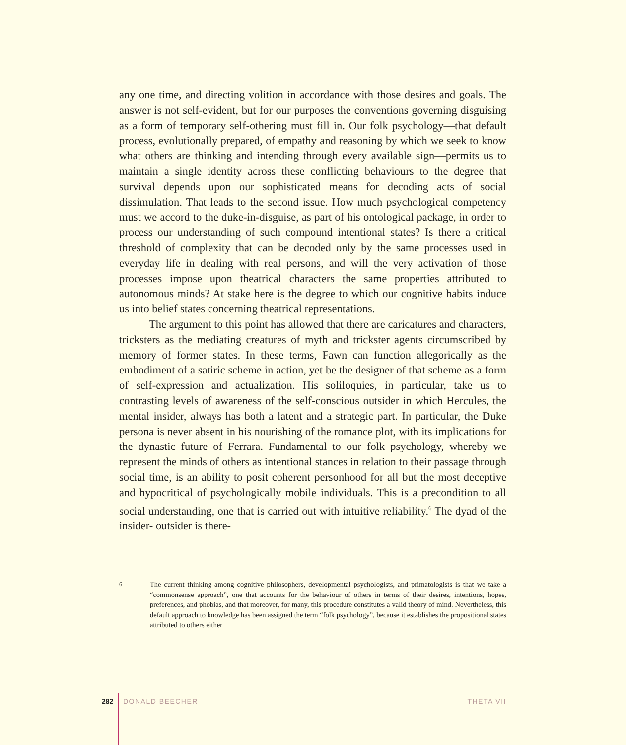any one time, and directing volition in accordance with those desires and goals. The answer is not self-evident, but for our purposes the conventions governing disguising as a form of temporary self-othering must fill in. Our folk psychology—that default process, evolutionally prepared, of empathy and reasoning by which we seek to know what others are thinking and intending through every available sign—permits us to maintain a single identity across these conflicting behaviours to the degree that survival depends upon our sophisticated means for decoding acts of social dissimulation. That leads to the second issue. How much psychological competency must we accord to the duke-in-disguise, as part of his ontological package, in order to process our understanding of such compound intentional states? Is there a critical threshold of complexity that can be decoded only by the same processes used in everyday life in dealing with real persons, and will the very activation of those processes impose upon theatrical characters the same properties attributed to autonomous minds? At stake here is the degree to which our cognitive habits induce us into belief states concerning theatrical representations.
The argument to this point has allowed that there are caricatures and characters, tricksters as the mediating creatures of myth and trickster agents circumscribed by memory of former states. In these terms, Fawn can function allegorically as the embodiment of a satiric scheme in action, yet be the designer of that scheme as a form of self-expression and actualization. His soliloquies, in particular, take us to contrasting levels of awareness of the self-conscious outsider in which Hercules, the mental insider, always has both a latent and a strategic part. In particular, the Duke persona is never absent in his nourishing of the romance plot, with its implications for the dynastic future of Ferrara. Fundamental to our folk psychology, whereby we represent the minds of others as intentional stances in relation to their passage through social time, is an ability to posit coherent personhood for all but the most deceptive and hypocritical of psychologically mobile individuals. This is a precondition to all social understanding, one that is carried out with intuitive reliability.<sup>6</sup> The dyad of the insider- outsider is there-
6. The current thinking among cognitive philosophers, developmental psychologists, and primatologists is that we take a “commonsense approach”, one that accounts for the behaviour of others in terms of their desires, intentions, hopes, preferences, and phobias, and that moreover, for many, this procedure constitutes a valid theory of mind. Nevertheless, this default approach to knowledge has been assigned the term “folk psychology”, because it establishes the propositional states attributed to others either
282 DONALD BEECHER THETA VII